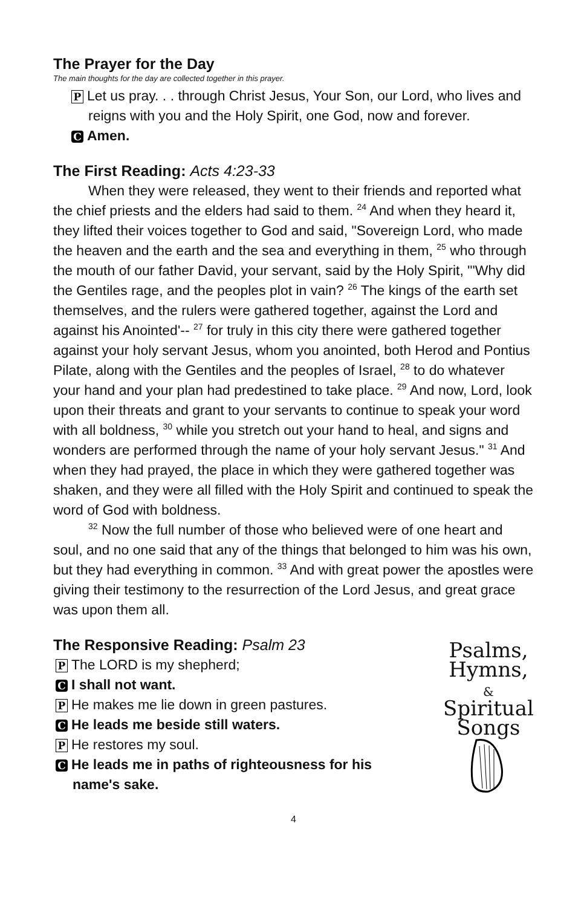The Prayer for the Day
The main thoughts for the day are collected together in this prayer.
P Let us pray. . . through Christ Jesus, Your Son, our Lord, who lives and reigns with you and the Holy Spirit, one God, now and forever.
C Amen.
The First Reading: Acts 4:23-33
When they were released, they went to their friends and reported what the chief priests and the elders had said to them. <sup>24</sup> And when they heard it, they lifted their voices together to God and said, "Sovereign Lord, who made the heaven and the earth and the sea and everything in them, <sup>25</sup> who through the mouth of our father David, your servant, said by the Holy Spirit, "'Why did the Gentiles rage, and the peoples plot in vain? <sup>26</sup> The kings of the earth set themselves, and the rulers were gathered together, against the Lord and against his Anointed'-- <sup>27</sup> for truly in this city there were gathered together against your holy servant Jesus, whom you anointed, both Herod and Pontius Pilate, along with the Gentiles and the peoples of Israel, <sup>28</sup> to do whatever your hand and your plan had predestined to take place. <sup>29</sup> And now, Lord, look upon their threats and grant to your servants to continue to speak your word with all boldness, <sup>30</sup> while you stretch out your hand to heal, and signs and wonders are performed through the name of your holy servant Jesus." <sup>31</sup> And when they had prayed, the place in which they were gathered together was shaken, and they were all filled with the Holy Spirit and continued to speak the word of God with boldness.
<sup>32</sup> Now the full number of those who believed were of one heart and soul, and no one said that any of the things that belonged to him was his own, but they had everything in common. <sup>33</sup> And with great power the apostles were giving their testimony to the resurrection of the Lord Jesus, and great grace was upon them all.
The Responsive Reading: Psalm 23
P The LORD is my shepherd;
C I shall not want.
P He makes me lie down in green pastures.
C He leads me beside still waters.
P He restores my soul.
C He leads me in paths of righteousness for his name's sake.
Psalms,
Hymns,
&
Spiritual
Songs
4